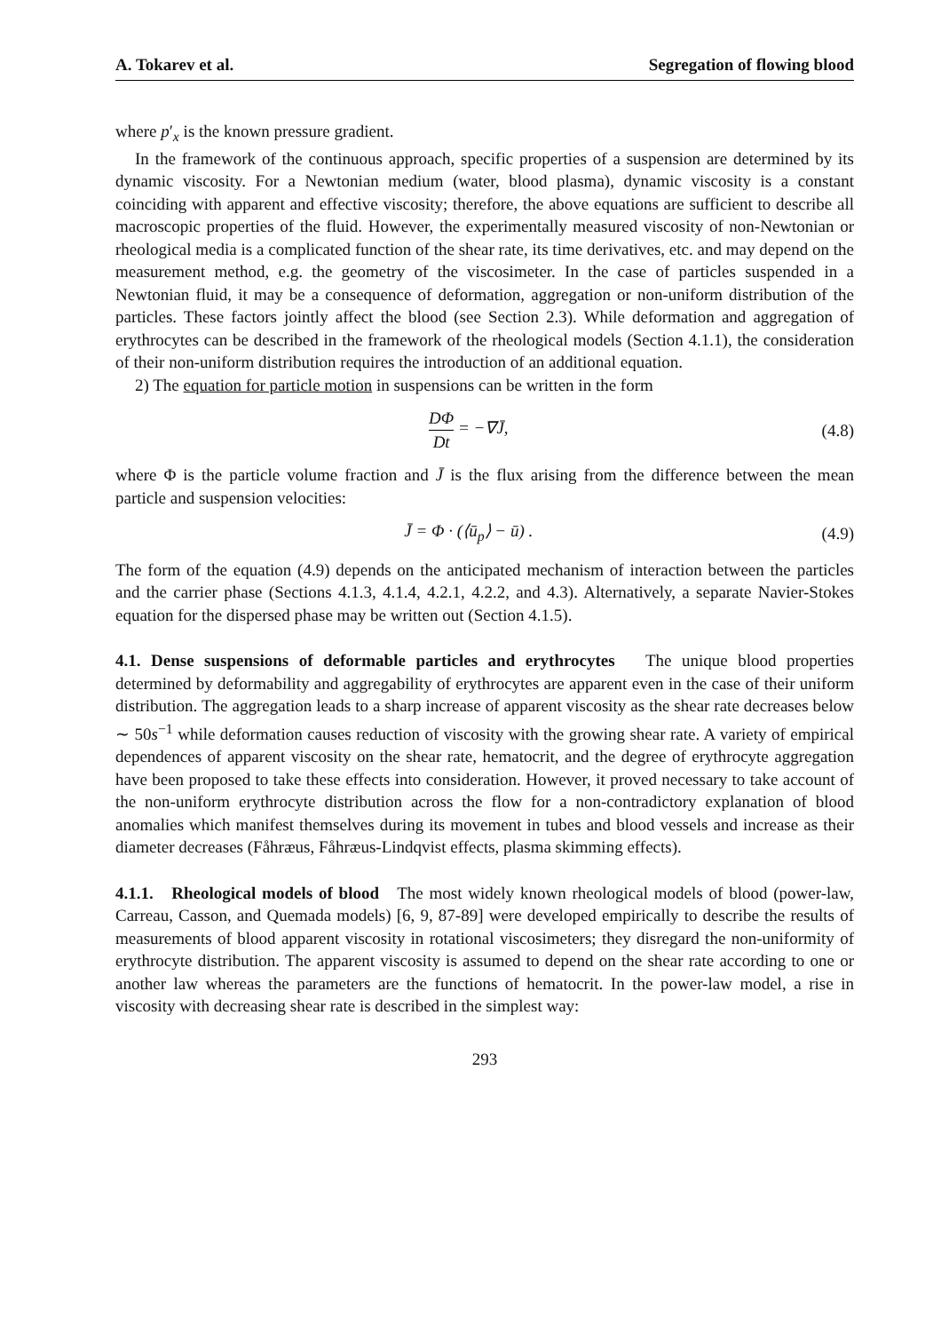A. Tokarev et al. Segregation of flowing blood
where p′<sub>x</sub> is the known pressure gradient.
In the framework of the continuous approach, specific properties of a suspension are determined by its dynamic viscosity. For a Newtonian medium (water, blood plasma), dynamic viscosity is a constant coinciding with apparent and effective viscosity; therefore, the above equations are sufficient to describe all macroscopic properties of the fluid. However, the experimentally measured viscosity of non-Newtonian or rheological media is a complicated function of the shear rate, its time derivatives, etc. and may depend on the measurement method, e.g. the geometry of the viscosimeter. In the case of particles suspended in a Newtonian fluid, it may be a consequence of deformation, aggregation or non-uniform distribution of the particles. These factors jointly affect the blood (see Section 2.3). While deformation and aggregation of erythrocytes can be described in the framework of the rheological models (Section 4.1.1), the consideration of their non-uniform distribution requires the introduction of an additional equation.
2) The equation for particle motion in suspensions can be written in the form
DΦ Dt = −∇J̄, (4.8)
where Φ is the particle volume fraction and J̄ is the flux arising from the difference between the mean particle and suspension velocities:
J̄ = Φ · (⟨ū<sub>p</sub>⟩ − ū) . (4.9)
The form of the equation (4.9) depends on the anticipated mechanism of interaction between the particles and the carrier phase (Sections 4.1.3, 4.1.4, 4.2.1, 4.2.2, and 4.3). Alternatively, a separate Navier-Stokes equation for the dispersed phase may be written out (Section 4.1.5).
4.1. Dense suspensions of deformable particles and erythrocytes The unique blood properties determined by deformability and aggregability of erythrocytes are apparent even in the case of their uniform distribution. The aggregation leads to a sharp increase of apparent viscosity as the shear rate decreases below ∼ 50s<sup>−1</sup> while deformation causes reduction of viscosity with the growing shear rate. A variety of empirical dependences of apparent viscosity on the shear rate, hematocrit, and the degree of erythrocyte aggregation have been proposed to take these effects into consideration. However, it proved necessary to take account of the non-uniform erythrocyte distribution across the flow for a non-contradictory explanation of blood anomalies which manifest themselves during its movement in tubes and blood vessels and increase as their diameter decreases (Fåhræus, Fåhræus-Lindqvist effects, plasma skimming effects).
4.1.1. Rheological models of blood The most widely known rheological models of blood (power-law, Carreau, Casson, and Quemada models) [6, 9, 87-89] were developed empirically to describe the results of measurements of blood apparent viscosity in rotational viscosimeters; they disregard the non-uniformity of erythrocyte distribution. The apparent viscosity is assumed to depend on the shear rate according to one or another law whereas the parameters are the functions of hematocrit. In the power-law model, a rise in viscosity with decreasing shear rate is described in the simplest way:
293